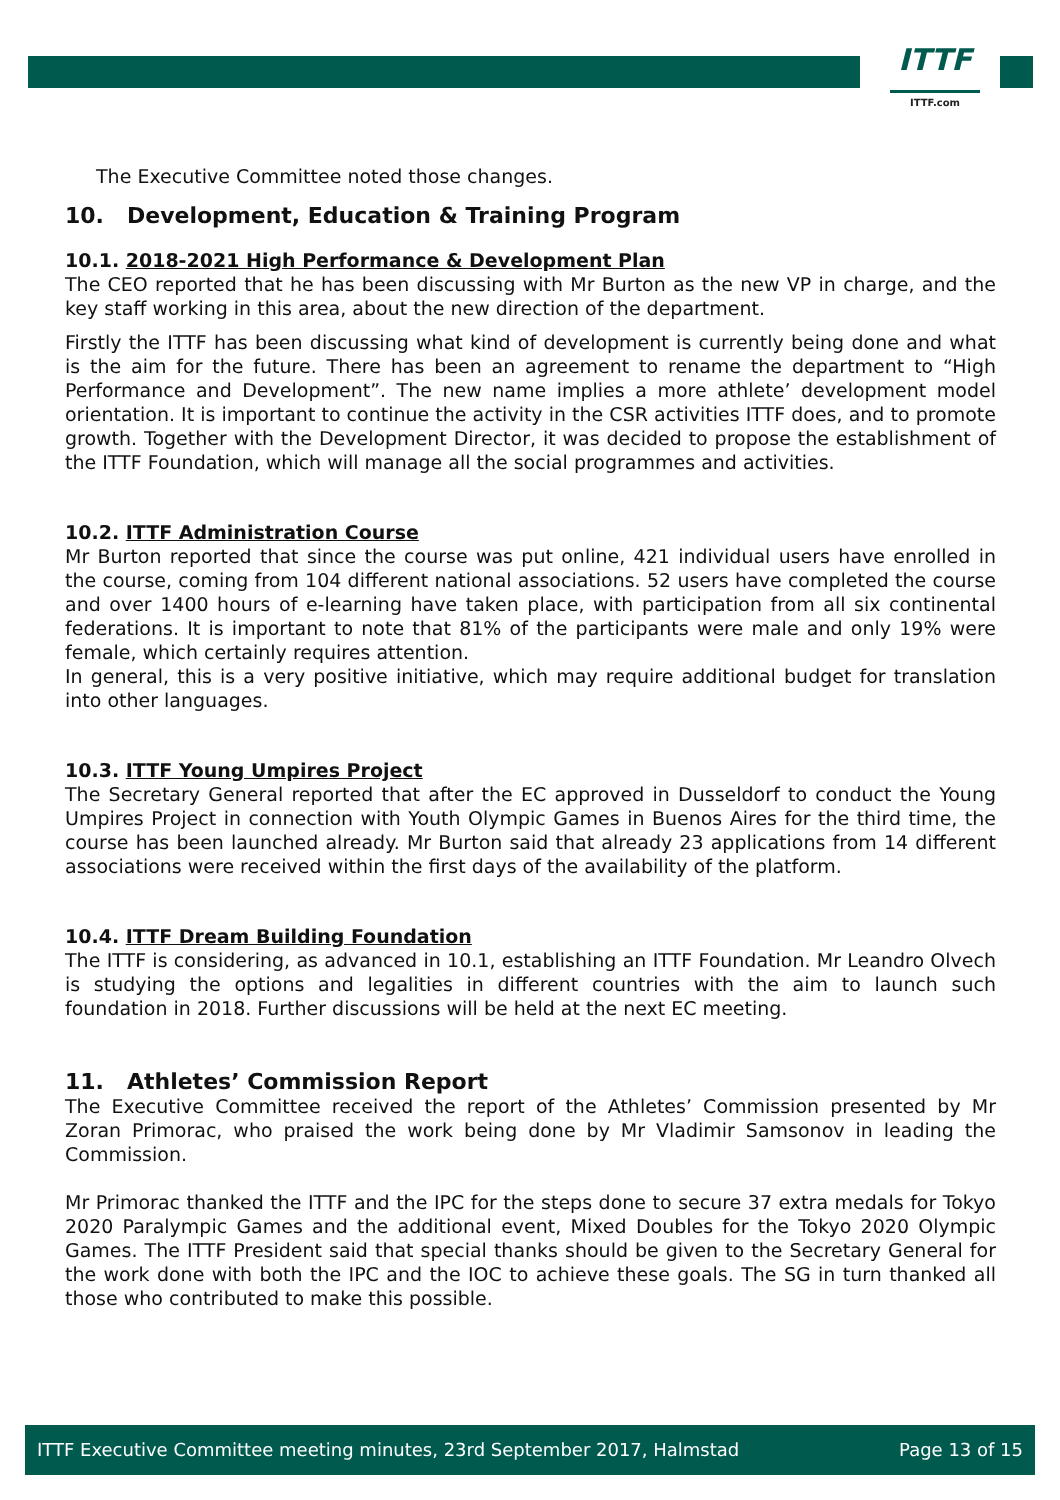ITTF
ITTF.com
The Executive Committee noted those changes.
10. Development, Education & Training Program
10.1. 2018-2021 High Performance & Development Plan
The CEO reported that he has been discussing with Mr Burton as the new VP in charge, and the key staff working in this area, about the new direction of the department.
Firstly the ITTF has been discussing what kind of development is currently being done and what is the aim for the future. There has been an agreement to rename the department to “High Performance and Development”. The new name implies a more athlete’ development model orientation. It is important to continue the activity in the CSR activities ITTF does, and to promote growth. Together with the Development Director, it was decided to propose the establishment of the ITTF Foundation, which will manage all the social programmes and activities.
10.2. ITTF Administration Course
Mr Burton reported that since the course was put online, 421 individual users have enrolled in the course, coming from 104 different national associations. 52 users have completed the course and over 1400 hours of e-learning have taken place, with participation from all six continental federations. It is important to note that 81% of the participants were male and only 19% were female, which certainly requires attention.
In general, this is a very positive initiative, which may require additional budget for translation into other languages.
10.3. ITTF Young Umpires Project
The Secretary General reported that after the EC approved in Dusseldorf to conduct the Young Umpires Project in connection with Youth Olympic Games in Buenos Aires for the third time, the course has been launched already. Mr Burton said that already 23 applications from 14 different associations were received within the first days of the availability of the platform.
10.4. ITTF Dream Building Foundation
The ITTF is considering, as advanced in 10.1, establishing an ITTF Foundation. Mr Leandro Olvech is studying the options and legalities in different countries with the aim to launch such foundation in 2018. Further discussions will be held at the next EC meeting.
11. Athletes’ Commission Report
The Executive Committee received the report of the Athletes’ Commission presented by Mr Zoran Primorac, who praised the work being done by Mr Vladimir Samsonov in leading the Commission.
Mr Primorac thanked the ITTF and the IPC for the steps done to secure 37 extra medals for Tokyo 2020 Paralympic Games and the additional event, Mixed Doubles for the Tokyo 2020 Olympic Games. The ITTF President said that special thanks should be given to the Secretary General for the work done with both the IPC and the IOC to achieve these goals. The SG in turn thanked all those who contributed to make this possible.
ITTF Executive Committee meeting minutes, 23rd September 2017, Halmstad Page 13 of 15